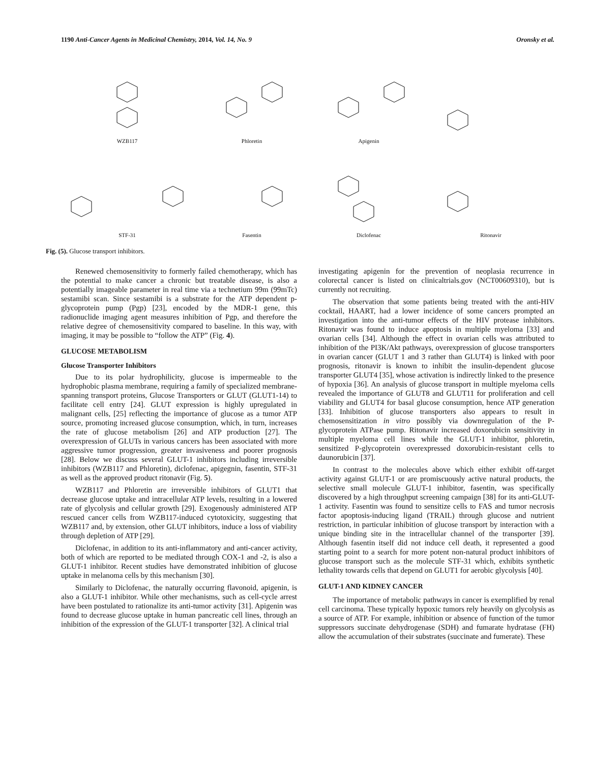1190 Anti-Cancer Agents in Medicinal Chemistry, 2014, Vol. 14, No. 9 Oronsky et al.
WZB117
Phloretin
Apigenin
Ritonavir
STF-31
Fasentin
Diclofenac
Fig. (5). Glucose transport inhibitors.
Renewed chemosensitivity to formerly failed chemotherapy, which has the potential to make cancer a chronic but treatable disease, is also a potentially imageable parameter in real time via a technetium 99m (99mTc) sestamibi scan. Since sestamibi is a substrate for the ATP dependent p-glycoprotein pump (Pgp) [23], encoded by the MDR-1 gene, this radionuclide imaging agent measures inhibition of Pgp, and therefore the relative degree of chemosensitivity compared to baseline. In this way, with imaging, it may be possible to “follow the ATP” (Fig. 4).
GLUCOSE METABOLISM
Glucose Transporter Inhibitors
Due to its polar hydrophilicity, glucose is impermeable to the hydrophobic plasma membrane, requiring a family of specialized membrane-spanning transport proteins, Glucose Transporters or GLUT (GLUT1-14) to facilitate cell entry [24]. GLUT expression is highly upregulated in malignant cells, [25] reflecting the importance of glucose as a tumor ATP source, promoting increased glucose consumption, which, in turn, increases the rate of glucose metabolism [26] and ATP production [27]. The overexpression of GLUTs in various cancers has been associated with more aggressive tumor progression, greater invasiveness and poorer prognosis [28]. Below we discuss several GLUT-1 inhibitors including irreversible inhibitors (WZB117 and Phloretin), diclofenac, apigegnin, fasentin, STF-31 as well as the approved product ritonavir (Fig. 5).
WZB117 and Phloretin are irreversible inhibitors of GLUT1 that decrease glucose uptake and intracellular ATP levels, resulting in a lowered rate of glycolysis and cellular growth [29]. Exogenously administered ATP rescued cancer cells from WZB117-induced cytotoxicity, suggesting that WZB117 and, by extension, other GLUT inhibitors, induce a loss of viability through depletion of ATP [29].
Diclofenac, in addition to its anti-inflammatory and anti-cancer activity, both of which are reported to be mediated through COX-1 and -2, is also a GLUT-1 inhibitor. Recent studies have demonstrated inhibition of glucose uptake in melanoma cells by this mechanism [30].
Similarly to Diclofenac, the naturally occurring flavonoid, apigenin, is also a GLUT-1 inhibitor. While other mechanisms, such as cell-cycle arrest have been postulated to rationalize its anti-tumor activity [31]. Apigenin was found to decrease glucose uptake in human pancreatic cell lines, through an inhibition of the expression of the GLUT-1 transporter [32]. A clinical trial
investigating apigenin for the prevention of neoplasia recurrence in colorectal cancer is listed on clinicaltrials.gov (NCT00609310), but is currently not recruiting.
The observation that some patients being treated with the anti-HIV cocktail, HAART, had a lower incidence of some cancers prompted an investigation into the anti-tumor effects of the HIV protease inhibitors. Ritonavir was found to induce apoptosis in multiple myeloma [33] and ovarian cells [34]. Although the effect in ovarian cells was attributed to inhibition of the PI3K/Akt pathways, overexpression of glucose transporters in ovarian cancer (GLUT 1 and 3 rather than GLUT4) is linked with poor prognosis, ritonavir is known to inhibit the insulin-dependent glucose transporter GLUT4 [35], whose activation is indirectly linked to the presence of hypoxia [36]. An analysis of glucose transport in multiple myeloma cells revealed the importance of GLUT8 and GLUT11 for proliferation and cell viability and GLUT4 for basal glucose consumption, hence ATP generation [33]. Inhibition of glucose transporters also appears to result in chemosensitization in vitro possibly via downregulation of the P-glycoprotein ATPase pump. Ritonavir increased doxorubicin sensitivity in multiple myeloma cell lines while the GLUT-1 inhibitor, phloretin, sensitized P-glycoprotein overexpressed doxorubicin-resistant cells to daunorubicin [37].
In contrast to the molecules above which either exhibit off-target activity against GLUT-1 or are promiscuously active natural products, the selective small molecule GLUT-1 inhibitor, fasentin, was specifically discovered by a high throughput screening campaign [38] for its anti-GLUT-1 activity. Fasentin was found to sensitize cells to FAS and tumor necrosis factor apoptosis-inducing ligand (TRAIL) through glucose and nutrient restriction, in particular inhibition of glucose transport by interaction with a unique binding site in the intracellular channel of the transporter [39]. Although fasentin itself did not induce cell death, it represented a good starting point to a search for more potent non-natural product inhibitors of glucose transport such as the molecule STF-31 which, exhibits synthetic lethality towards cells that depend on GLUT1 for aerobic glycolysis [40].
GLUT-1 AND KIDNEY CANCER
The importance of metabolic pathways in cancer is exemplified by renal cell carcinoma. These typically hypoxic tumors rely heavily on glycolysis as a source of ATP. For example, inhibition or absence of function of the tumor suppressors succinate dehydrogenase (SDH) and fumarate hydratase (FH) allow the accumulation of their substrates (succinate and fumerate). These